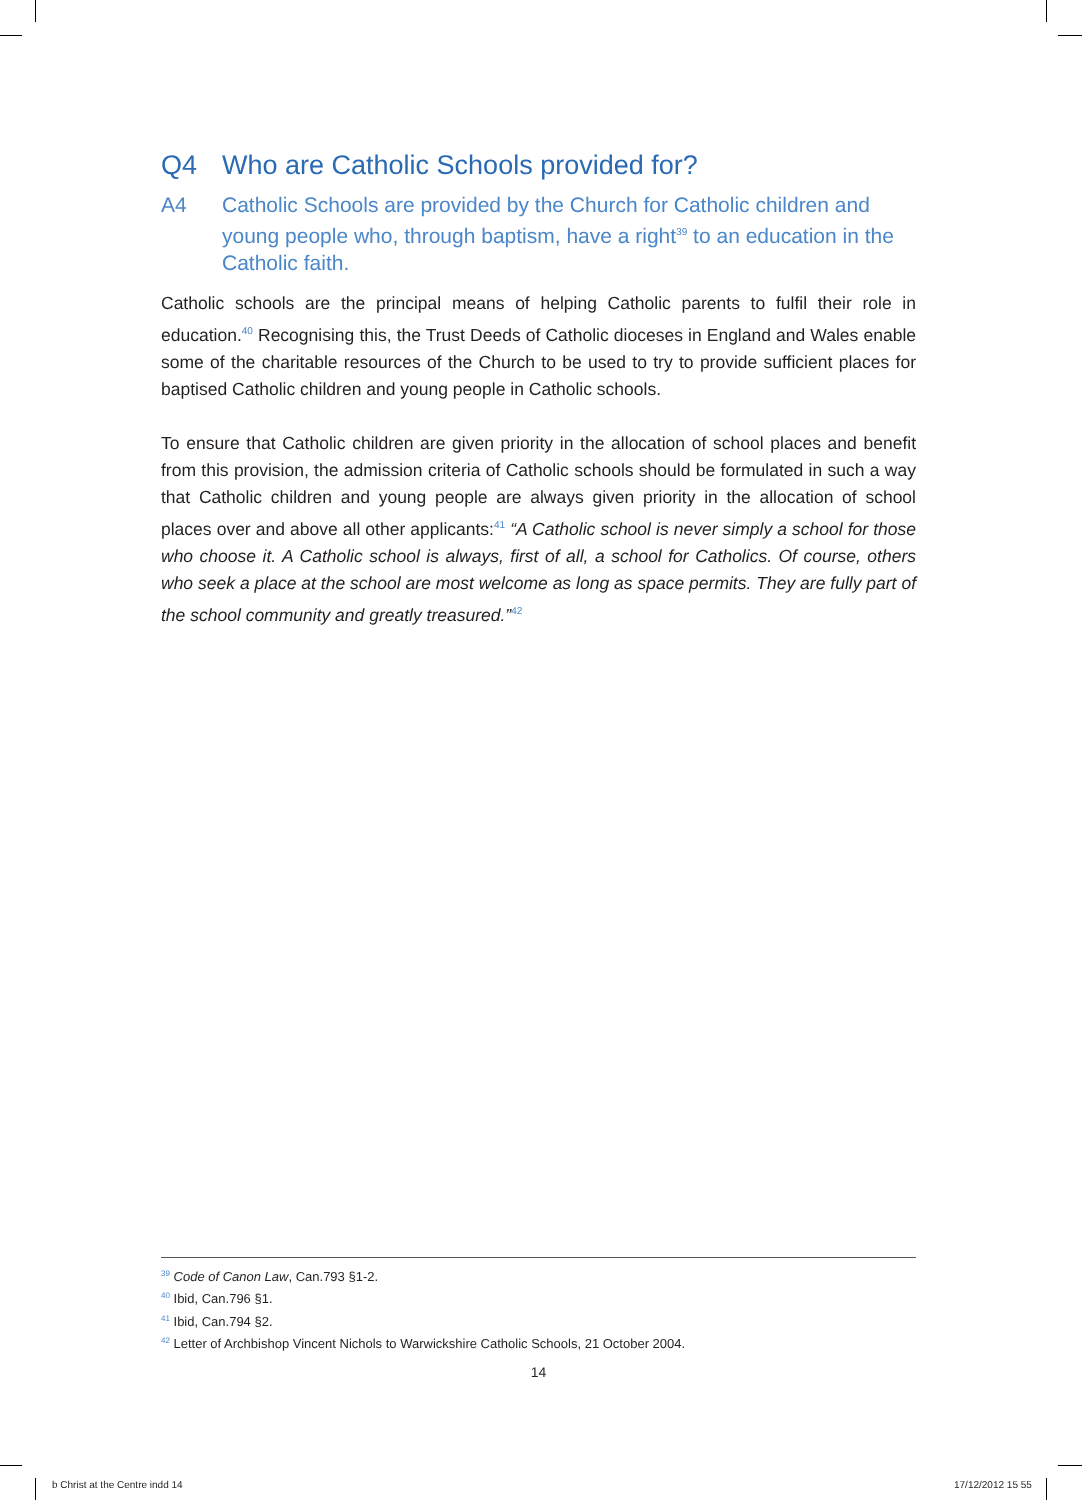Q4 Who are Catholic Schools provided for?
A4 Catholic Schools are provided by the Church for Catholic children and young people who, through baptism, have a right<sup>39</sup> to an education in the Catholic faith.
Catholic schools are the principal means of helping Catholic parents to fulfil their role in education.<sup>40</sup> Recognising this, the Trust Deeds of Catholic dioceses in England and Wales enable some of the charitable resources of the Church to be used to try to provide sufficient places for baptised Catholic children and young people in Catholic schools.
To ensure that Catholic children are given priority in the allocation of school places and benefit from this provision, the admission criteria of Catholic schools should be formulated in such a way that Catholic children and young people are always given priority in the allocation of school places over and above all other applicants:<sup>41</sup> “A Catholic school is never simply a school for those who choose it. A Catholic school is always, first of all, a school for Catholics. Of course, others who seek a place at the school are most welcome as long as space permits. They are fully part of the school community and greatly treasured.”<sup>42</sup>
<sup>39</sup> Code of Canon Law, Can.793 §1-2.
<sup>40</sup> Ibid, Can.796 §1.
<sup>41</sup> Ibid, Can.794 §2.
<sup>42</sup> Letter of Archbishop Vincent Nichols to Warwickshire Catholic Schools, 21 October 2004.
14
b Christ at the Centre indd 14 17/12/2012 15 55